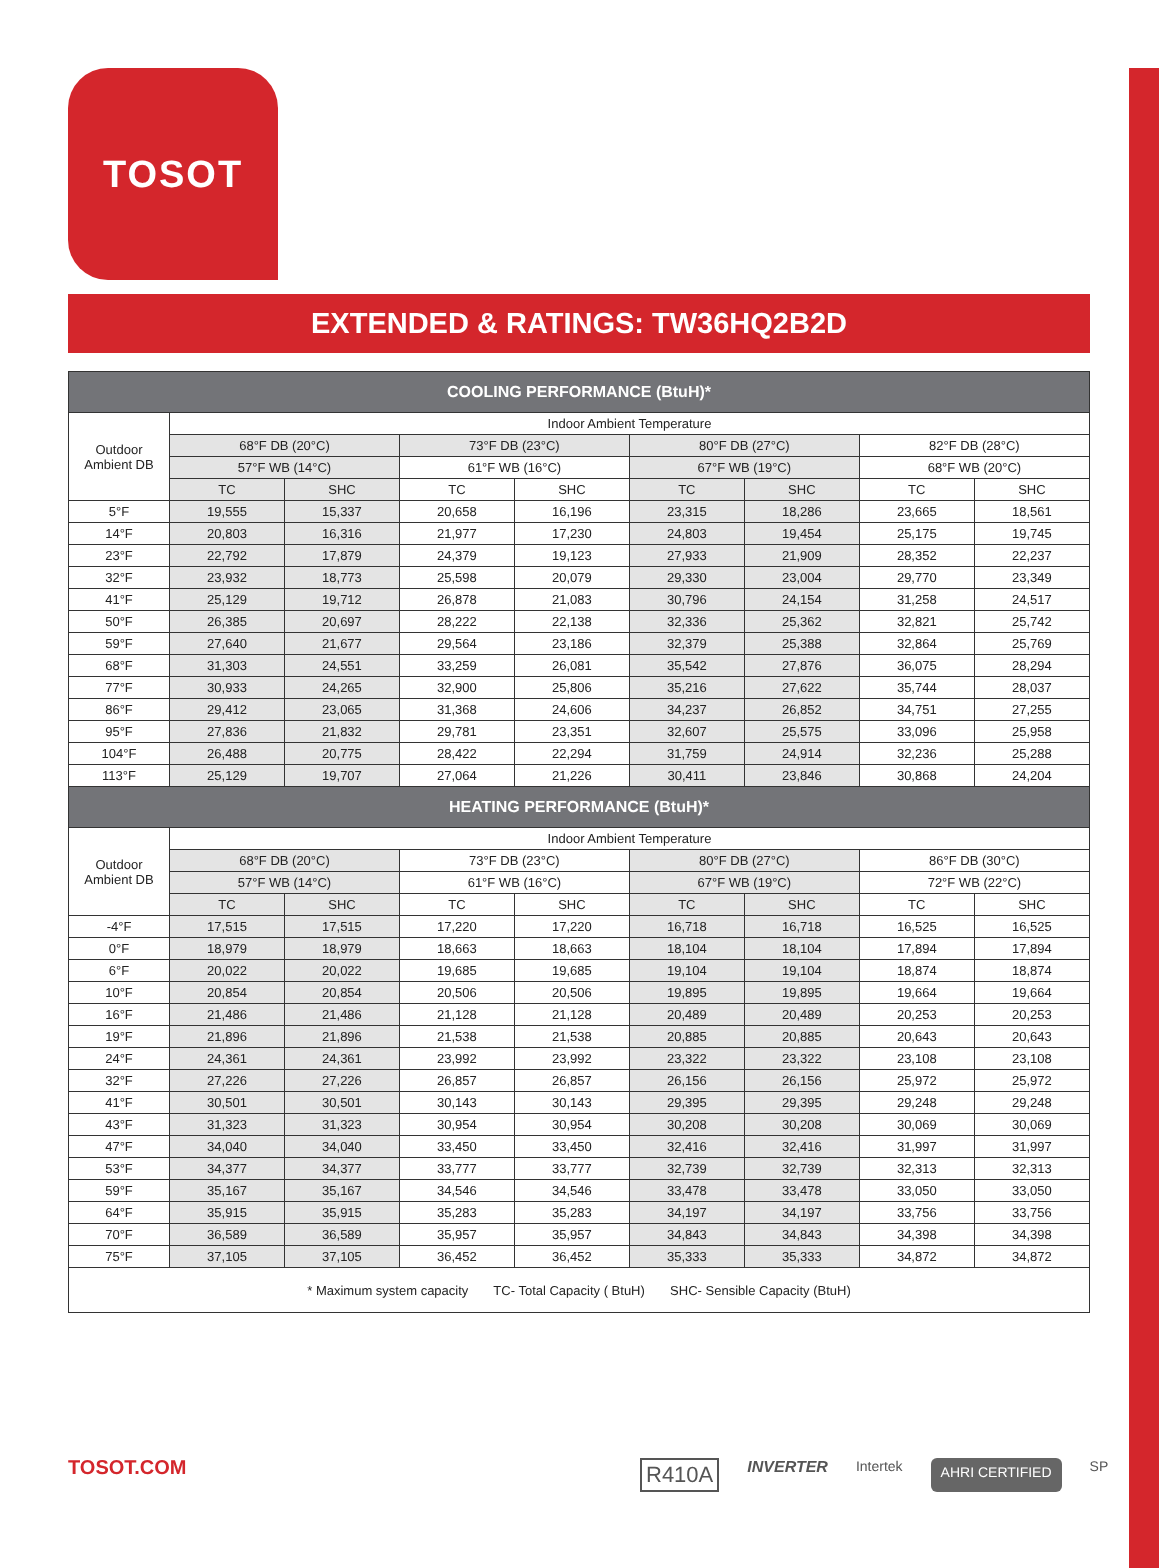TOSOT
EXTENDED & RATINGS: TW36HQ2B2D
| COOLING PERFORMANCE (BtuH)* | | | | | | | | |
| --- | --- | --- | --- | --- | --- | --- | --- | --- |
| Outdoor Ambient DB | Indoor Ambient Temperature | | | | | | | |
| | 68°F DB (20°C) | | 73°F DB (23°C) | | 80°F DB (27°C) | | 82°F DB (28°C) | |
| | 57°F WB (14°C) | | 61°F WB (16°C) | | 67°F WB (19°C) | | 68°F WB (20°C) | |
| | TC | SHC | TC | SHC | TC | SHC | TC | SHC |
| 5°F | 19,555 | 15,337 | 20,658 | 16,196 | 23,315 | 18,286 | 23,665 | 18,561 |
| 14°F | 20,803 | 16,316 | 21,977 | 17,230 | 24,803 | 19,454 | 25,175 | 19,745 |
| 23°F | 22,792 | 17,879 | 24,379 | 19,123 | 27,933 | 21,909 | 28,352 | 22,237 |
| 32°F | 23,932 | 18,773 | 25,598 | 20,079 | 29,330 | 23,004 | 29,770 | 23,349 |
| 41°F | 25,129 | 19,712 | 26,878 | 21,083 | 30,796 | 24,154 | 31,258 | 24,517 |
| 50°F | 26,385 | 20,697 | 28,222 | 22,138 | 32,336 | 25,362 | 32,821 | 25,742 |
| 59°F | 27,640 | 21,677 | 29,564 | 23,186 | 32,379 | 25,388 | 32,864 | 25,769 |
| 68°F | 31,303 | 24,551 | 33,259 | 26,081 | 35,542 | 27,876 | 36,075 | 28,294 |
| 77°F | 30,933 | 24,265 | 32,900 | 25,806 | 35,216 | 27,622 | 35,744 | 28,037 |
| 86°F | 29,412 | 23,065 | 31,368 | 24,606 | 34,237 | 26,852 | 34,751 | 27,255 |
| 95°F | 27,836 | 21,832 | 29,781 | 23,351 | 32,607 | 25,575 | 33,096 | 25,958 |
| 104°F | 26,488 | 20,775 | 28,422 | 22,294 | 31,759 | 24,914 | 32,236 | 25,288 |
| 113°F | 25,129 | 19,707 | 27,064 | 21,226 | 30,411 | 23,846 | 30,868 | 24,204 |
| HEATING PERFORMANCE (BtuH)* | | | | | | | | |
| Outdoor Ambient DB | Indoor Ambient Temperature | | | | | | | |
| | 68°F DB (20°C) | | 73°F DB (23°C) | | 80°F DB (27°C) | | 86°F DB (30°C) | |
| | 57°F WB (14°C) | | 61°F WB (16°C) | | 67°F WB (19°C) | | 72°F WB (22°C) | |
| | TC | SHC | TC | SHC | TC | SHC | TC | SHC |
| -4°F | 17,515 | 17,515 | 17,220 | 17,220 | 16,718 | 16,718 | 16,525 | 16,525 |
| 0°F | 18,979 | 18,979 | 18,663 | 18,663 | 18,104 | 18,104 | 17,894 | 17,894 |
| 6°F | 20,022 | 20,022 | 19,685 | 19,685 | 19,104 | 19,104 | 18,874 | 18,874 |
| 10°F | 20,854 | 20,854 | 20,506 | 20,506 | 19,895 | 19,895 | 19,664 | 19,664 |
| 16°F | 21,486 | 21,486 | 21,128 | 21,128 | 20,489 | 20,489 | 20,253 | 20,253 |
| 19°F | 21,896 | 21,896 | 21,538 | 21,538 | 20,885 | 20,885 | 20,643 | 20,643 |
| 24°F | 24,361 | 24,361 | 23,992 | 23,992 | 23,322 | 23,322 | 23,108 | 23,108 |
| 32°F | 27,226 | 27,226 | 26,857 | 26,857 | 26,156 | 26,156 | 25,972 | 25,972 |
| 41°F | 30,501 | 30,501 | 30,143 | 30,143 | 29,395 | 29,395 | 29,248 | 29,248 |
| 43°F | 31,323 | 31,323 | 30,954 | 30,954 | 30,208 | 30,208 | 30,069 | 30,069 |
| 47°F | 34,040 | 34,040 | 33,450 | 33,450 | 32,416 | 32,416 | 31,997 | 31,997 |
| 53°F | 34,377 | 34,377 | 33,777 | 33,777 | 32,739 | 32,739 | 32,313 | 32,313 |
| 59°F | 35,167 | 35,167 | 34,546 | 34,546 | 33,478 | 33,478 | 33,050 | 33,050 |
| 64°F | 35,915 | 35,915 | 35,283 | 35,283 | 34,197 | 34,197 | 33,756 | 33,756 |
| 70°F | 36,589 | 36,589 | 35,957 | 35,957 | 34,843 | 34,843 | 34,398 | 34,398 |
| 75°F | 37,105 | 37,105 | 36,452 | 36,452 | 35,333 | 35,333 | 34,872 | 34,872 |
| * Maximum system capacity TC- Total Capacity ( BtuH) SHC- Sensible Capacity (BtuH) | | | | | | | | |
TOSOT.COM
R410A INVERTER Intertek AHRI CERTIFIED SP